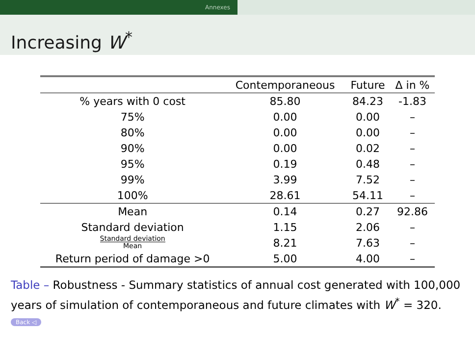Annexes
Increasing W<sup>*</sup>
| | Contemporaneous | Future | Δ in % |
| --- | --- | --- | --- |
| % years with 0 cost | 85.80 | 84.23 | -1.83 |
| 75% | 0.00 | 0.00 | – |
| 80% | 0.00 | 0.00 | – |
| 90% | 0.00 | 0.02 | – |
| 95% | 0.19 | 0.48 | – |
| 99% | 3.99 | 7.52 | – |
| 100% | 28.61 | 54.11 | – |
| Mean | 0.14 | 0.27 | 92.86 |
| Standard deviation | 1.15 | 2.06 | – |
| Standard deviation Mean | 8.21 | 7.63 | – |
| Return period of damage >0 | 5.00 | 4.00 | – |
Table – Robustness - Summary statistics of annual cost generated with 100,000 years of simulation of contemporaneous and future climates with W<sup>*</sup> = 320. Back ◁